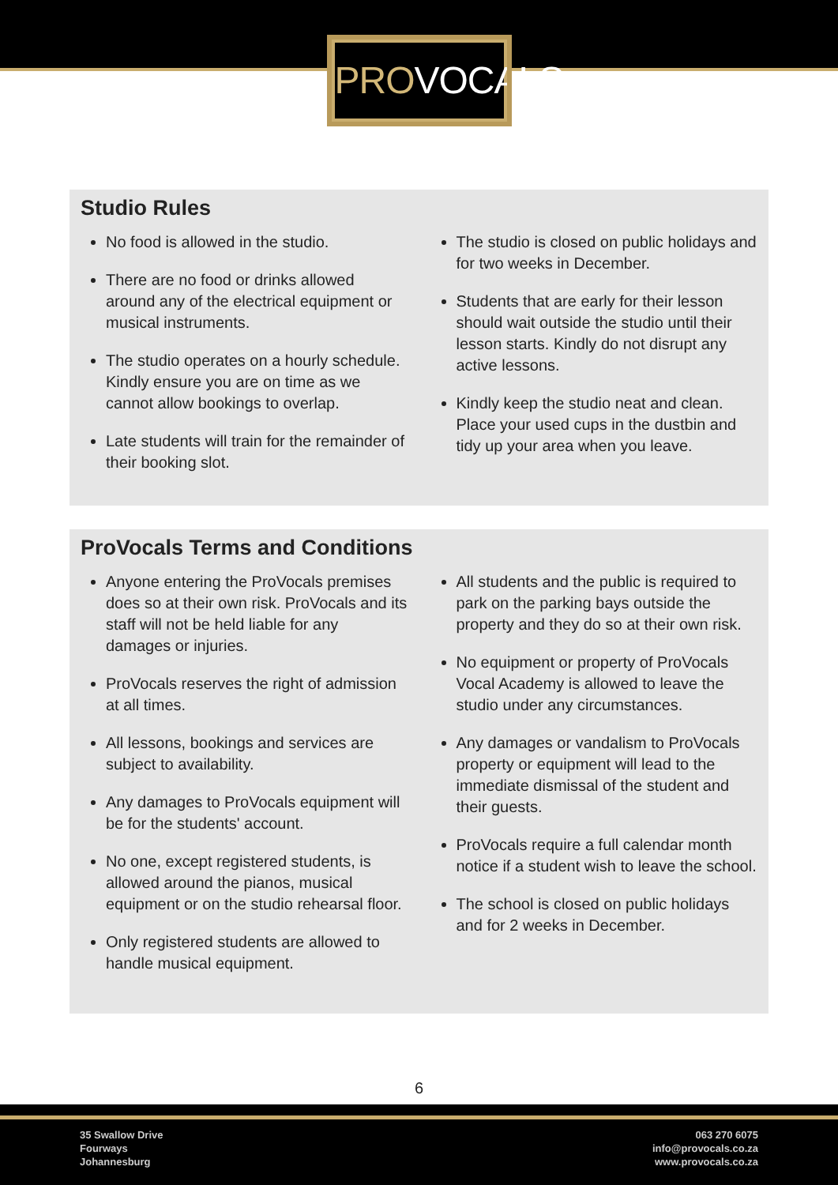PROVOCALS
Studio Rules
No food is allowed in the studio.
There are no food or drinks allowed around any of the electrical equipment or musical instruments.
The studio operates on a hourly schedule. Kindly ensure you are on time as we cannot allow bookings to overlap.
Late students will train for the remainder of their booking slot.
The studio is closed on public holidays and for two weeks in December.
Students that are early for their lesson should wait outside the studio until their lesson starts. Kindly do not disrupt any active lessons.
Kindly keep the studio neat and clean. Place your used cups in the dustbin and tidy up your area when you leave.
ProVocals Terms and Conditions
Anyone entering the ProVocals premises does so at their own risk. ProVocals and its staff will not be held liable for any damages or injuries.
ProVocals reserves the right of admission at all times.
All lessons, bookings and services are subject to availability.
Any damages to ProVocals equipment will be for the students' account.
No one, except registered students, is allowed around the pianos, musical equipment or on the studio rehearsal floor.
Only registered students are allowed to handle musical equipment.
All students and the public is required to park on the parking bays outside the property and they do so at their own risk.
No equipment or property of ProVocals Vocal Academy is allowed to leave the studio under any circumstances.
Any damages or vandalism to ProVocals property or equipment will lead to the immediate dismissal of the student and their guests.
ProVocals require a full calendar month notice if a student wish to leave the school.
The school is closed on public holidays and for 2 weeks in December.
6
35 Swallow Drive
Fourways
Johannesburg
063 270 6075
info@provocals.co.za
www.provocals.co.za